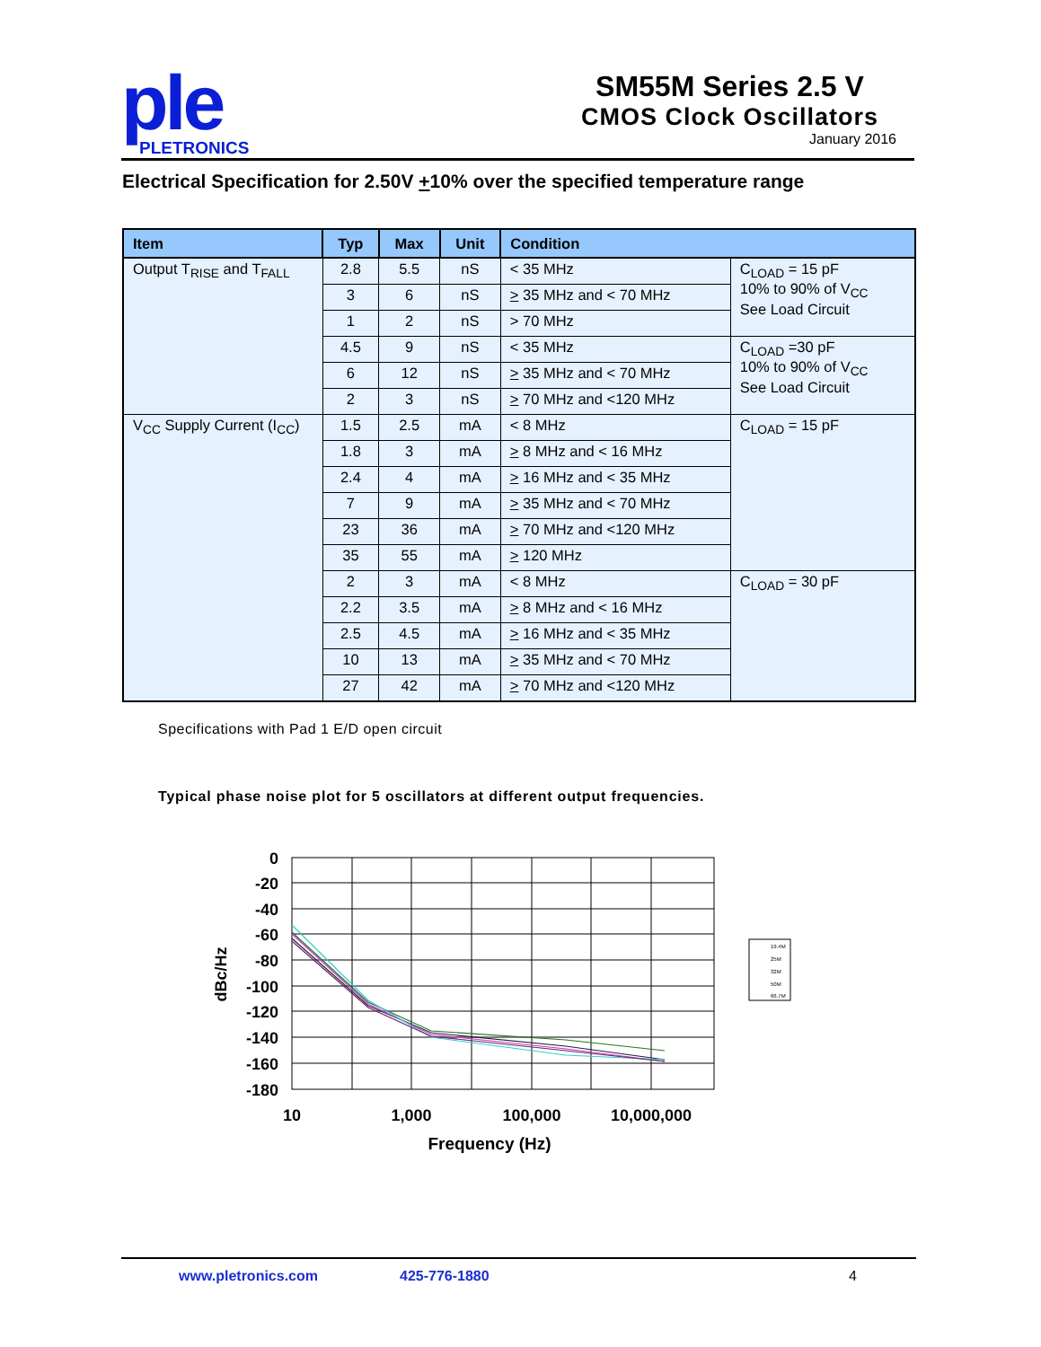ple
PLETRONICS
SM55M Series 2.5 V
CMOS Clock Oscillators
January 2016
Electrical Specification for 2.50V +10% over the specified temperature range
| Item | Typ | Max | Unit | Condition | |
| --- | --- | --- | --- | --- | --- |
| Output T<sub>RISE</sub> and T<sub>FALL</sub> | 2.8 | 5.5 | nS | < 35 MHz | C<sub>LOAD</sub> = 15 pF 10% to 90% of V<sub>CC</sub> See Load Circuit |
| | 3 | 6 | nS | > 35 MHz and < 70 MHz | |
| | 1 | 2 | nS | > 70 MHz | |
| | 4.5 | 9 | nS | < 35 MHz | C<sub>LOAD</sub> =30 pF 10% to 90% of V<sub>CC</sub> See Load Circuit |
| | 6 | 12 | nS | > 35 MHz and < 70 MHz | |
| | 2 | 3 | nS | > 70 MHz and <120 MHz | |
| V<sub>CC</sub> Supply Current (I<sub>CC</sub>) | 1.5 | 2.5 | mA | < 8 MHz | C<sub>LOAD</sub> = 15 pF |
| | 1.8 | 3 | mA | > 8 MHz and < 16 MHz | |
| | 2.4 | 4 | mA | > 16 MHz and < 35 MHz | |
| | 7 | 9 | mA | > 35 MHz and < 70 MHz | |
| | 23 | 36 | mA | > 70 MHz and <120 MHz | |
| | 35 | 55 | mA | > 120 MHz | |
| | 2 | 3 | mA | < 8 MHz | C<sub>LOAD</sub> = 30 pF |
| | 2.2 | 3.5 | mA | > 8 MHz and < 16 MHz | |
| | 2.5 | 4.5 | mA | > 16 MHz and < 35 MHz | |
| | 10 | 13 | mA | > 35 MHz and < 70 MHz | |
| | 27 | 42 | mA | > 70 MHz and <120 MHz | |
Specifications with Pad 1 E/D open circuit
Typical phase noise plot for 5 oscillators at different output frequencies.
0
-20
-40
-60
-80
-100
-120
-140
-160
-180
10
1,000
100,000
10,000,000
Frequency (Hz)
dBc/Hz
19.4M
25M
32M
50M
66.7M
www.pletronics.com 425-776-1880 4